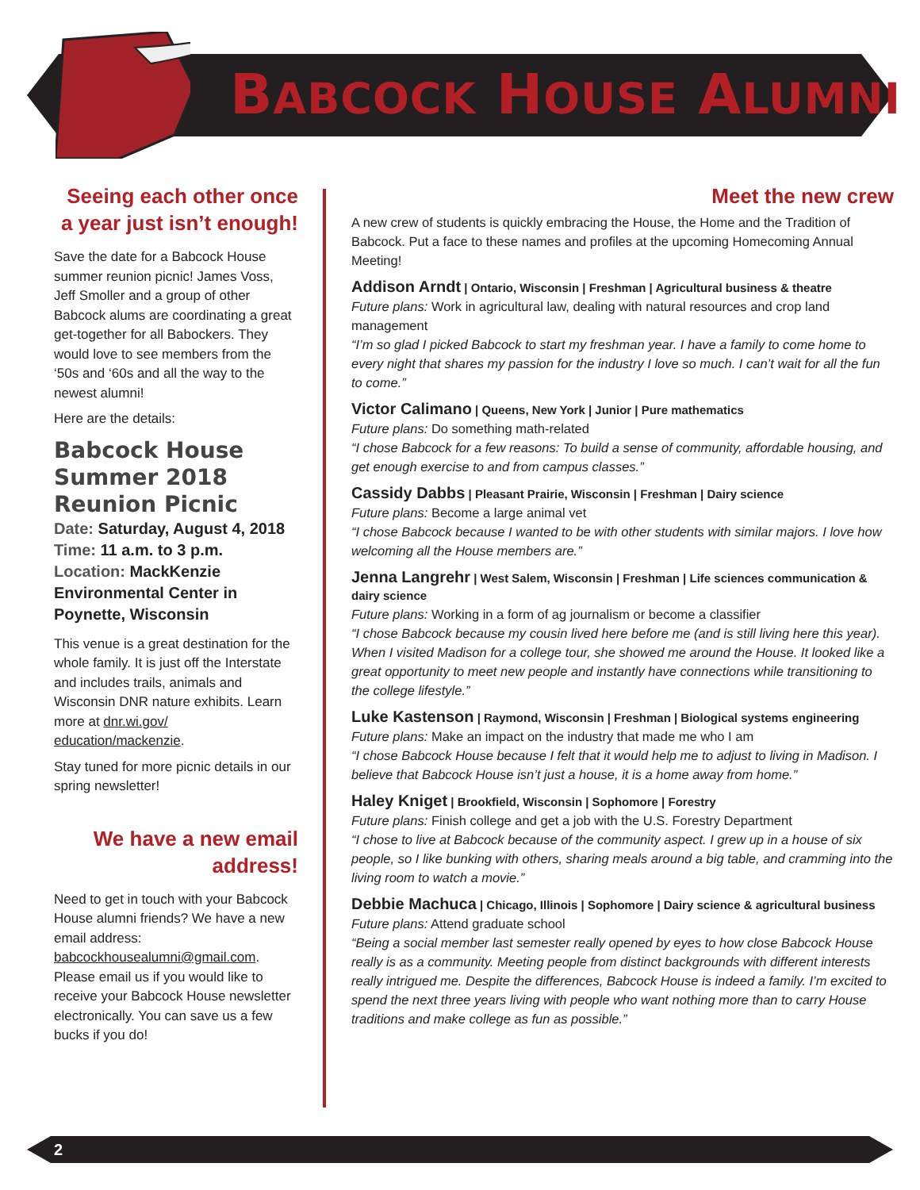BABCOCK HOUSE ALUMNI
Seeing each other once a year just isn’t enough!
Save the date for a Babcock House summer reunion picnic! James Voss, Jeff Smoller and a group of other Babcock alums are coordinating a great get-together for all Babockers. They would love to see members from the ‘50s and ‘60s and all the way to the newest alumni!
Here are the details:
Babcock House Summer 2018 Reunion Picnic
Date: Saturday, August 4, 2018
Time: 11 a.m. to 3 p.m.
Location: MackKenzie Environmental Center in Poynette, Wisconsin
This venue is a great destination for the whole family. It is just off the Interstate and includes trails, animals and Wisconsin DNR nature exhibits. Learn more at dnr.wi.gov/ education/mackenzie.
Stay tuned for more picnic details in our spring newsletter!
We have a new email address!
Need to get in touch with your Babcock House alumni friends? We have a new email address: babcockhousealumni@gmail.com. Please email us if you would like to receive your Babcock House newsletter electronically. You can save us a few bucks if you do!
Meet the new crew
A new crew of students is quickly embracing the House, the Home and the Tradition of Babcock. Put a face to these names and profiles at the upcoming Homecoming Annual Meeting!
Addison Arndt | Ontario, Wisconsin | Freshman | Agricultural business & theatre
Future plans: Work in agricultural law, dealing with natural resources and crop land management
“I’m so glad I picked Babcock to start my freshman year. I have a family to come home to every night that shares my passion for the industry I love so much. I can’t wait for all the fun to come.”
Victor Calimano | Queens, New York | Junior | Pure mathematics
Future plans: Do something math-related
“I chose Babcock for a few reasons: To build a sense of community, affordable housing, and get enough exercise to and from campus classes.”
Cassidy Dabbs | Pleasant Prairie, Wisconsin | Freshman | Dairy science
Future plans: Become a large animal vet
“I chose Babcock because I wanted to be with other students with similar majors. I love how welcoming all the House members are.”
Jenna Langrehr | West Salem, Wisconsin | Freshman | Life sciences communication & dairy science
Future plans: Working in a form of ag journalism or become a classifier
“I chose Babcock because my cousin lived here before me (and is still living here this year). When I visited Madison for a college tour, she showed me around the House. It looked like a great opportunity to meet new people and instantly have connections while transitioning to the college lifestyle.”
Luke Kastenson | Raymond, Wisconsin | Freshman | Biological systems engineering
Future plans: Make an impact on the industry that made me who I am
“I chose Babcock House because I felt that it would help me to adjust to living in Madison. I believe that Babcock House isn’t just a house, it is a home away from home.”
Haley Kniget | Brookfield, Wisconsin | Sophomore | Forestry
Future plans: Finish college and get a job with the U.S. Forestry Department
“I chose to live at Babcock because of the community aspect. I grew up in a house of six people, so I like bunking with others, sharing meals around a big table, and cramming into the living room to watch a movie.”
Debbie Machuca | Chicago, Illinois | Sophomore | Dairy science & agricultural business
Future plans: Attend graduate school
“Being a social member last semester really opened by eyes to how close Babcock House really is as a community. Meeting people from distinct backgrounds with different interests really intrigued me. Despite the differences, Babcock House is indeed a family. I’m excited to spend the next three years living with people who want nothing more than to carry House traditions and make college as fun as possible.”
2